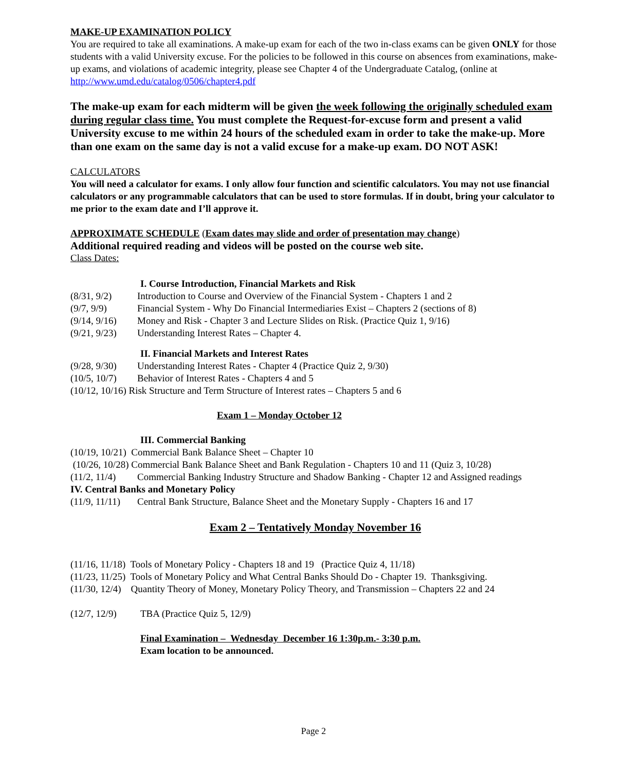MAKE-UP EXAMINATION POLICY
You are required to take all examinations. A make-up exam for each of the two in-class exams can be given ONLY for those students with a valid University excuse. For the policies to be followed in this course on absences from examinations, make-up exams, and violations of academic integrity, please see Chapter 4 of the Undergraduate Catalog, (online at http://www.umd.edu/catalog/0506/chapter4.pdf
The make-up exam for each midterm will be given the week following the originally scheduled exam during regular class time. You must complete the Request-for-excuse form and present a valid University excuse to me within 24 hours of the scheduled exam in order to take the make-up. More than one exam on the same day is not a valid excuse for a make-up exam. DO NOT ASK!
CALCULATORS
You will need a calculator for exams. I only allow four function and scientific calculators. You may not use financial calculators or any programmable calculators that can be used to store formulas. If in doubt, bring your calculator to me prior to the exam date and I’ll approve it.
APPROXIMATE SCHEDULE (Exam dates may slide and order of presentation may change)
Additional required reading and videos will be posted on the course web site.
Class Dates:
I. Course Introduction, Financial Markets and Risk
(8/31, 9/2) Introduction to Course and Overview of the Financial System - Chapters 1 and 2
(9/7, 9/9) Financial System - Why Do Financial Intermediaries Exist – Chapters 2 (sections of 8)
(9/14, 9/16) Money and Risk - Chapter 3 and Lecture Slides on Risk. (Practice Quiz 1, 9/16)
(9/21, 9/23) Understanding Interest Rates – Chapter 4.
II. Financial Markets and Interest Rates
(9/28, 9/30) Understanding Interest Rates - Chapter 4 (Practice Quiz 2, 9/30)
(10/5, 10/7) Behavior of Interest Rates - Chapters 4 and 5
(10/12, 10/16) Risk Structure and Term Structure of Interest rates – Chapters 5 and 6
Exam 1 – Monday October 12
III. Commercial Banking
(10/19, 10/21) Commercial Bank Balance Sheet – Chapter 10
(10/26, 10/28) Commercial Bank Balance Sheet and Bank Regulation - Chapters 10 and 11 (Quiz 3, 10/28)
(11/2, 11/4) Commercial Banking Industry Structure and Shadow Banking - Chapter 12 and Assigned readings
IV. Central Banks and Monetary Policy
(11/9, 11/11) Central Bank Structure, Balance Sheet and the Monetary Supply - Chapters 16 and 17
Exam 2 – Tentatively Monday November 16
(11/16, 11/18) Tools of Monetary Policy - Chapters 18 and 19 (Practice Quiz 4, 11/18)
(11/23, 11/25) Tools of Monetary Policy and What Central Banks Should Do - Chapter 19. Thanksgiving.
(11/30, 12/4) Quantity Theory of Money, Monetary Policy Theory, and Transmission – Chapters 22 and 24
(12/7, 12/9) TBA (Practice Quiz 5, 12/9)
Final Examination – Wednesday December 16 1:30p.m.- 3:30 p.m.
Exam location to be announced.
Page 2